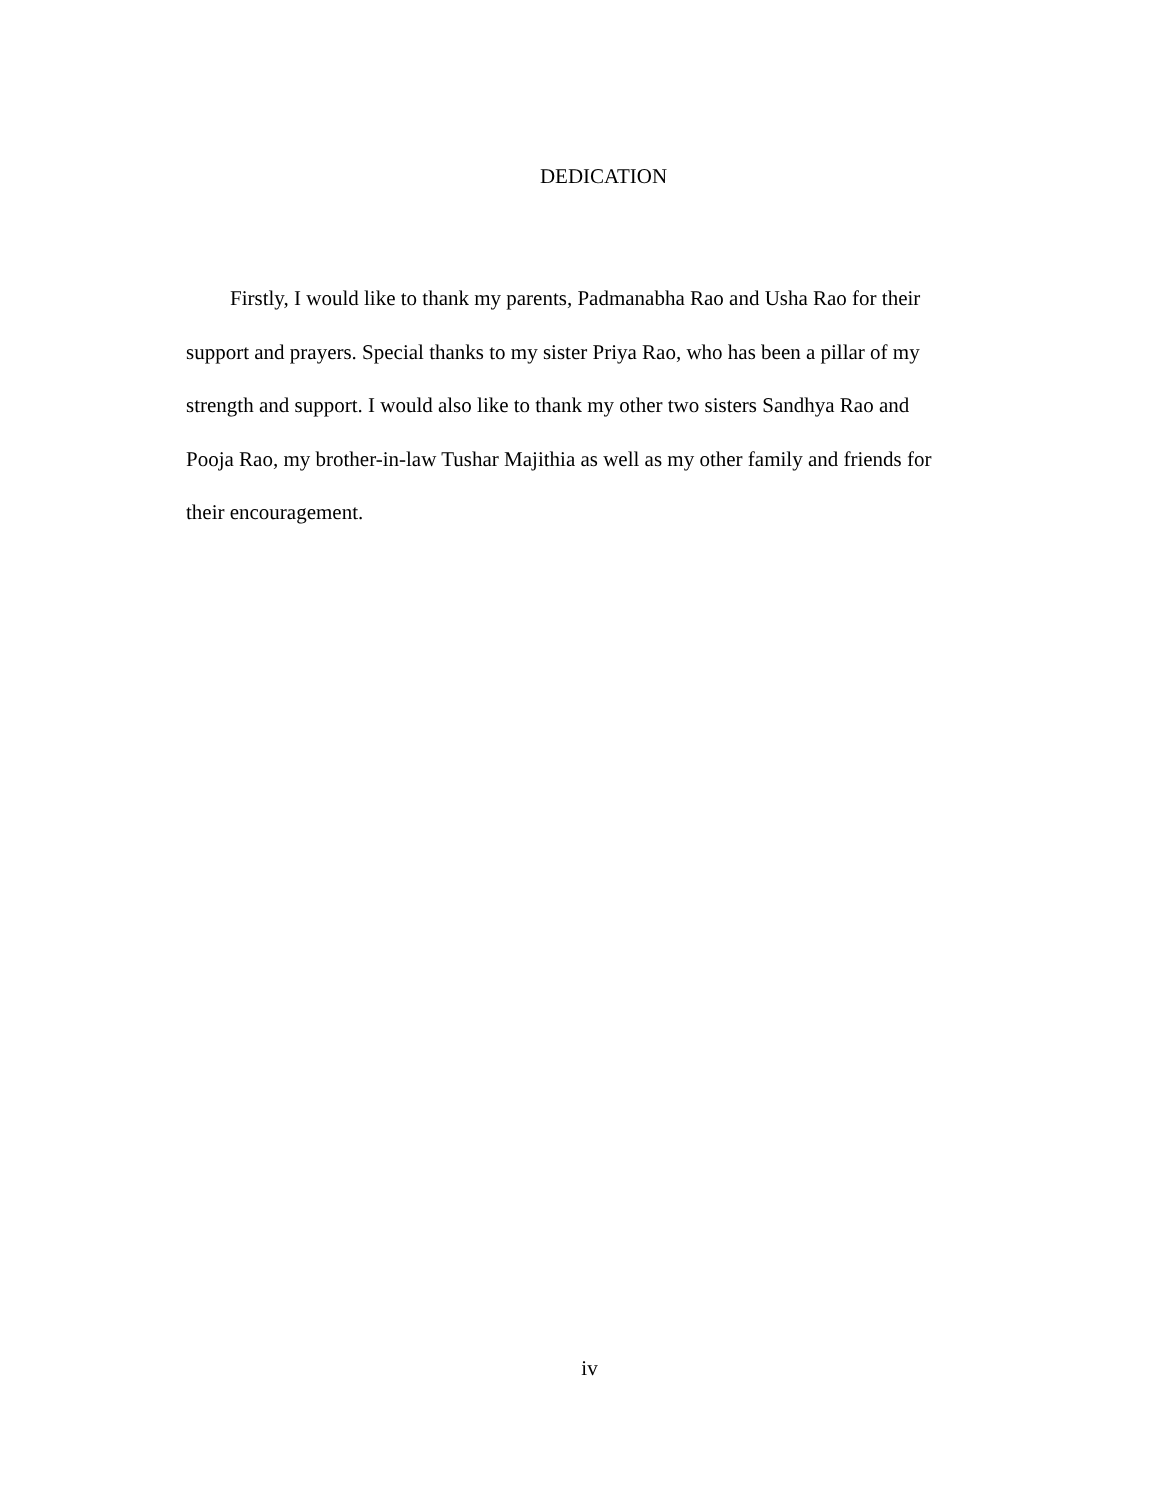DEDICATION
Firstly, I would like to thank my parents, Padmanabha Rao and Usha Rao for their support and prayers. Special thanks to my sister Priya Rao, who has been a pillar of my strength and support. I would also like to thank my other two sisters Sandhya Rao and Pooja Rao, my brother-in-law Tushar Majithia as well as my other family and friends for their encouragement.
iv